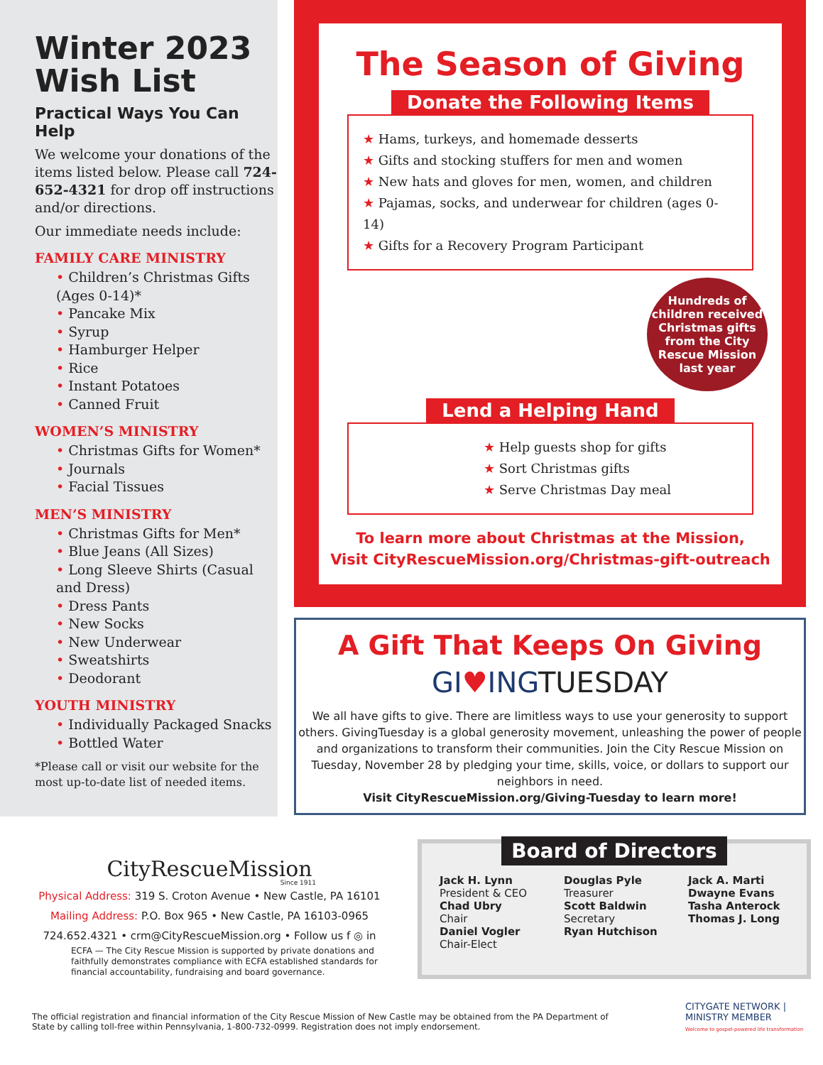Winter 2023 Wish List
Practical Ways You Can Help
We welcome your donations of the items listed below. Please call 724-652-4321 for drop off instructions and/or directions.
Our immediate needs include:
FAMILY CARE MINISTRY
Children’s Christmas Gifts (Ages 0-14)*
Pancake Mix
Syrup
Hamburger Helper
Rice
Instant Potatoes
Canned Fruit
WOMEN’S MINISTRY
Christmas Gifts for Women*
Journals
Facial Tissues
MEN’S MINISTRY
Christmas Gifts for Men*
Blue Jeans (All Sizes)
Long Sleeve Shirts (Casual and Dress)
Dress Pants
New Socks
New Underwear
Sweatshirts
Deodorant
YOUTH MINISTRY
Individually Packaged Snacks
Bottled Water
*Please call or visit our website for the most up-to-date list of needed items.
The Season of Giving
Donate the Following Items
★ Hams, turkeys, and homemade desserts
★ Gifts and stocking stuffers for men and women
★ New hats and gloves for men, women, and children
★ Pajamas, socks, and underwear for children (ages 0-14)
★ Gifts for a Recovery Program Participant
Hundreds of children received Christmas gifts from the City Rescue Mission last year
Lend a Helping Hand
★ Help guests shop for gifts
★ Sort Christmas gifts
★ Serve Christmas Day meal
To learn more about Christmas at the Mission,
Visit CityRescueMission.org/Christmas-gift-outreach
A Gift That Keeps On Giving
GI♥INGTUESDAY
We all have gifts to give. There are limitless ways to use your generosity to support others. GivingTuesday is a global generosity movement, unleashing the power of people and organizations to transform their communities. Join the City Rescue Mission on Tuesday, November 28 by pledging your time, skills, voice, or dollars to support our neighbors in need.
Visit CityRescueMission.org/Giving-Tuesday to learn more!
CityRescueMission
Since 1911
Physical Address: 319 S. Croton Avenue • New Castle, PA 16101
Mailing Address: P.O. Box 965 • New Castle, PA 16103-0965
724.652.4321 • crm@CityRescueMission.org • Follow us f ◎ in
ECFA — The City Rescue Mission is supported by private donations and faithfully demonstrates compliance with ECFA established standards for financial accountability, fundraising and board governance.
Board of Directors
Jack H. Lynn
President & CEO
Chad Ubry
Chair
Daniel Vogler
Chair-Elect
Douglas Pyle
Treasurer
Scott Baldwin
Secretary
Ryan Hutchison
Jack A. Marti
Dwayne Evans
Tasha Anterock
Thomas J. Long
The official registration and financial information of the City Rescue Mission of New Castle may be obtained from the PA Department of State by calling toll-free within Pennsylvania, 1-800-732-0999. Registration does not imply endorsement.
CITYGATE NETWORK | MINISTRY MEMBER
Welcome to gospel-powered life transformation